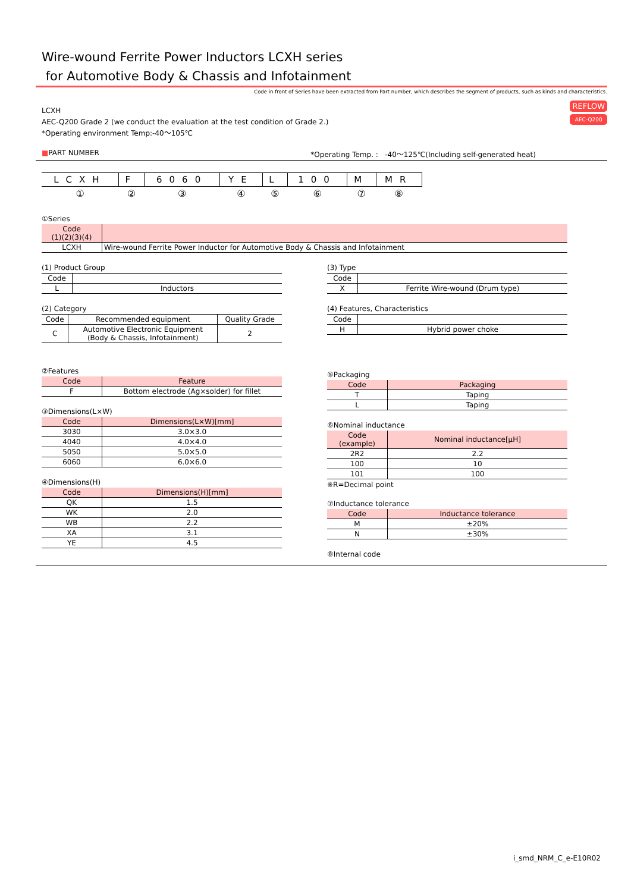Wire-wound Ferrite Power Inductors LCXH series
for Automotive Body & Chassis and Infotainment
Code in front of Series have been extracted from Part number, which describes the segment of products, such as kinds and characteristics.
REFLOW
AEC-Q200
LCXH
AEC-Q200 Grade 2 (we conduct the evaluation at the test condition of Grade 2.)
*Operating environment Temp:-40～105℃
■PART NUMBER *Operating Temp. : -40～125℃(Including self-generated heat)
| LCXH | F | 6060 | YE | L | 100 | M | MR |
| ① | ② | ③ | ④ | ⑤ | ⑥ | ⑦ | ⑧ |
①Series
| Code (1)(2)(3)(4) | |
| --- | --- |
| LCXH | Wire-wound Ferrite Power Inductor for Automotive Body & Chassis and Infotainment |
(1) Product Group
| Code | |
| L | Inductors |
(2) Category
| Code | Recommended equipment | Quality Grade |
| C | Automotive Electronic Equipment (Body & Chassis, Infotainment) | 2 |
②Features
| Code | Feature |
| --- | --- |
| F | Bottom electrode (Ag×solder) for fillet |
③Dimensions(L×W)
| Code | Dimensions(L×W)[mm] |
| --- | --- |
| 3030 | 3.0×3.0 |
| 4040 | 4.0×4.0 |
| 5050 | 5.0×5.0 |
| 6060 | 6.0×6.0 |
④Dimensions(H)
| Code | Dimensions(H)[mm] |
| --- | --- |
| QK | 1.5 |
| WK | 2.0 |
| WB | 2.2 |
| XA | 3.1 |
| YE | 4.5 |
(3) Type
| Code | |
| X | Ferrite Wire-wound (Drum type) |
(4) Features, Characteristics
| Code | |
| H | Hybrid power choke |
⑤Packaging
| Code | Packaging |
| --- | --- |
| T | Taping |
| L | Taping |
⑥Nominal inductance
| Code (example) | Nominal inductance[μH] |
| --- | --- |
| 2R2 | 2.2 |
| 100 | 10 |
| 101 | 100 |
※R=Decimal point
⑦Inductance tolerance
| Code | Inductance tolerance |
| --- | --- |
| M | ±20% |
| N | ±30% |
⑧Internal code
i_smd_NRM_C_e-E10R02